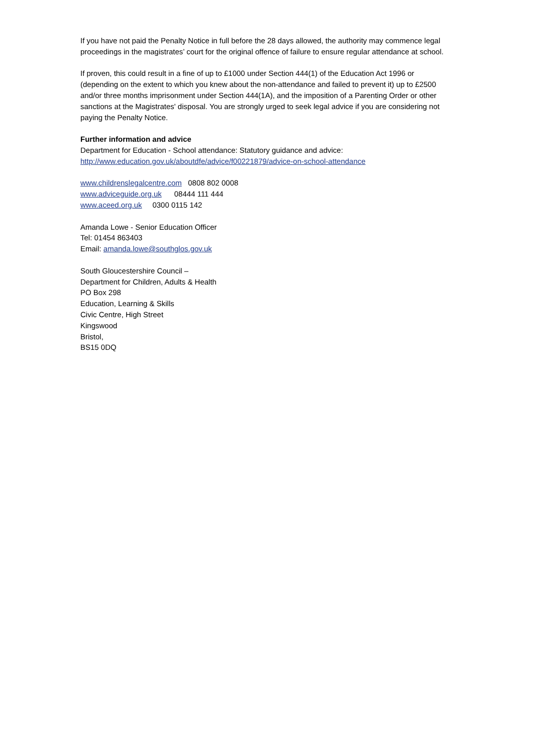If you have not paid the Penalty Notice in full before the 28 days allowed, the authority may commence legal proceedings in the magistrates’ court for the original offence of failure to ensure regular attendance at school.
If proven, this could result in a fine of up to £1000 under Section 444(1) of the Education Act 1996 or (depending on the extent to which you knew about the non-attendance and failed to prevent it) up to £2500 and/or three months imprisonment under Section 444(1A), and the imposition of a Parenting Order or other sanctions at the Magistrates' disposal. You are strongly urged to seek legal advice if you are considering not paying the Penalty Notice.
Further information and advice
Department for Education - School attendance: Statutory guidance and advice:
http://www.education.gov.uk/aboutdfe/advice/f00221879/advice-on-school-attendance
www.childrenslegalcentre.com 0808 802 0008
www.adviceguide.org.uk 08444 111 444
www.aceed.org.uk 0300 0115 142
Amanda Lowe - Senior Education Officer
Tel: 01454 863403
Email: amanda.lowe@southglos.gov.uk
South Gloucestershire Council –
Department for Children, Adults & Health
PO Box 298
Education, Learning & Skills
Civic Centre, High Street
Kingswood
Bristol,
BS15 0DQ